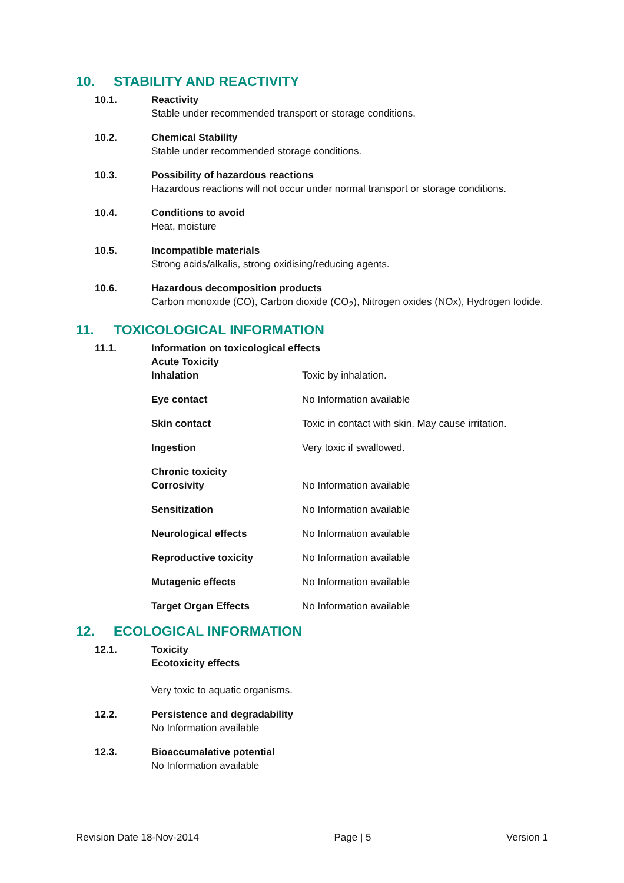10. STABILITY AND REACTIVITY
10.1. Reactivity
Stable under recommended transport or storage conditions.
10.2. Chemical Stability
Stable under recommended storage conditions.
10.3. Possibility of hazardous reactions
Hazardous reactions will not occur under normal transport or storage conditions.
10.4. Conditions to avoid
Heat, moisture
10.5. Incompatible materials
Strong acids/alkalis, strong oxidising/reducing agents.
10.6. Hazardous decomposition products
Carbon monoxide (CO), Carbon dioxide (CO<sub>2</sub>), Nitrogen oxides (NOx), Hydrogen Iodide.
11. TOXICOLOGICAL INFORMATION
11.1. Information on toxicological effects
Acute Toxicity
| Inhalation | Toxic by inhalation. |
| Eye contact | No Information available |
| Skin contact | Toxic in contact with skin. May cause irritation. |
| Ingestion | Very toxic if swallowed. |
| Chronic toxicity | |
| Corrosivity | No Information available |
| Sensitization | No Information available |
| Neurological effects | No Information available |
| Reproductive toxicity | No Information available |
| Mutagenic effects | No Information available |
| Target Organ Effects | No Information available |
12. ECOLOGICAL INFORMATION
12.1. Toxicity
Ecotoxicity effects
Very toxic to aquatic organisms.
12.2. Persistence and degradability
No Information available
12.3. Bioaccumalative potential
No Information available
Revision Date 18-Nov-2014 Page | 5 Version 1